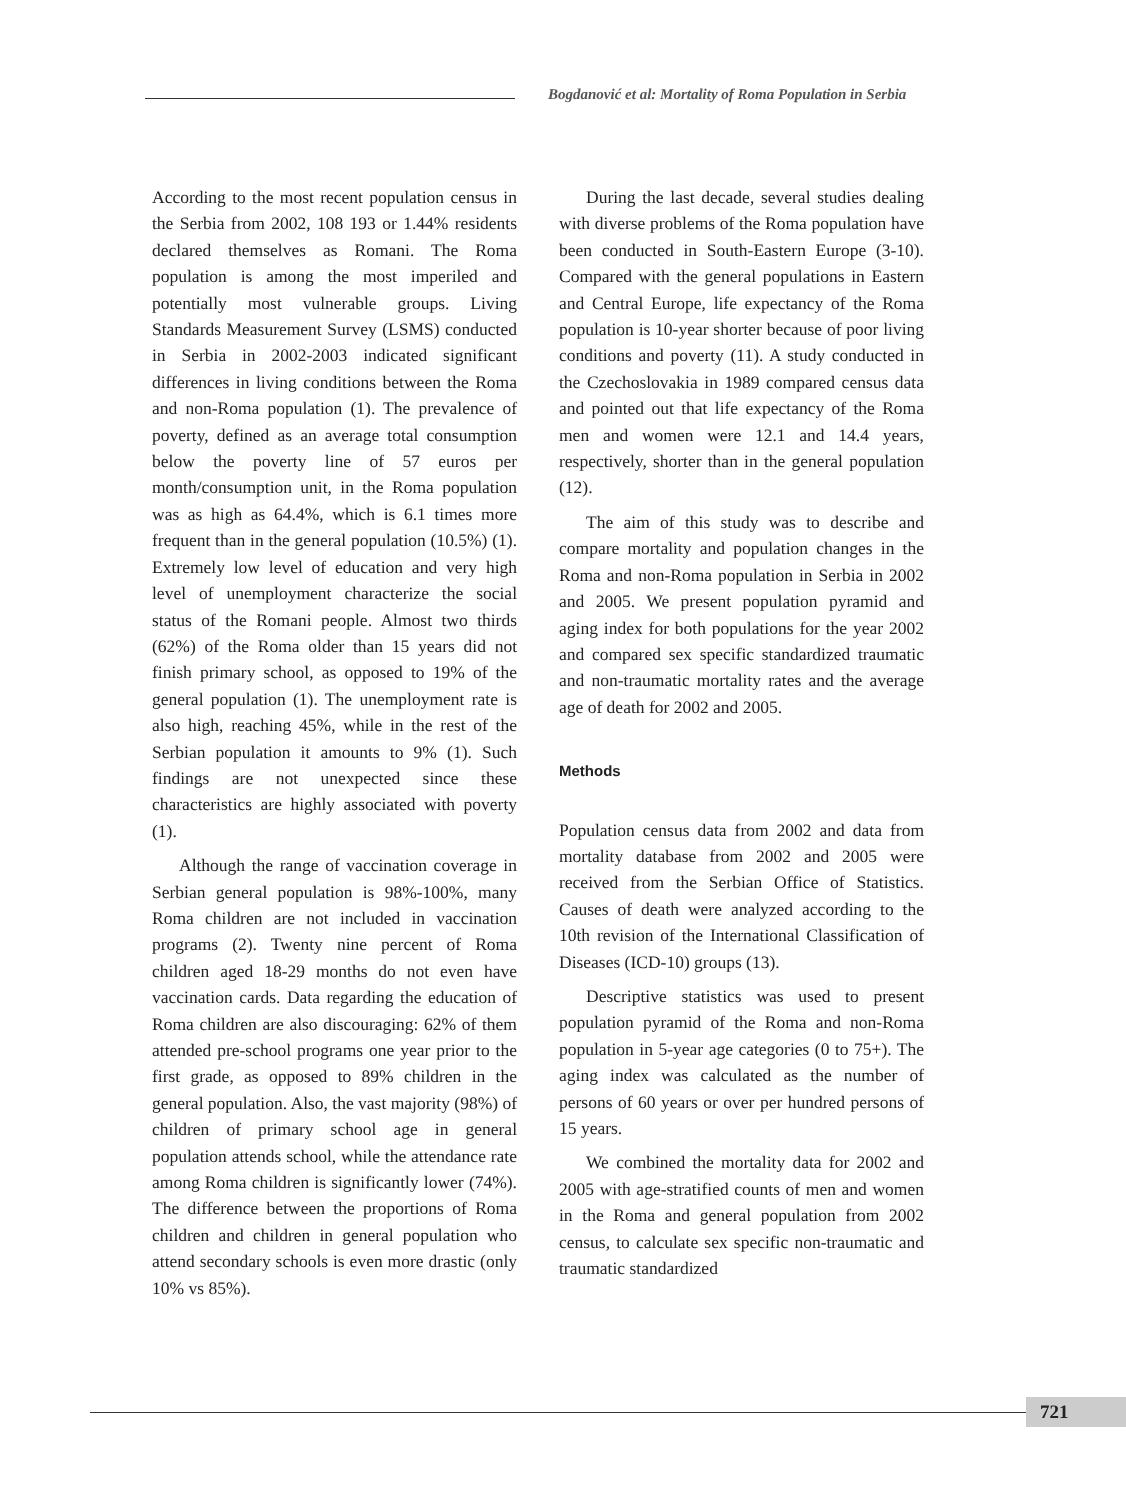Bogdanović et al: Mortality of Roma Population in Serbia
According to the most recent population census in the Serbia from 2002, 108 193 or 1.44% residents declared themselves as Romani. The Roma population is among the most imperiled and potentially most vulnerable groups. Living Standards Measurement Survey (LSMS) conducted in Serbia in 2002-2003 indicated significant differences in living conditions between the Roma and non-Roma population (1). The prevalence of poverty, defined as an average total consumption below the poverty line of 57 euros per month/consumption unit, in the Roma population was as high as 64.4%, which is 6.1 times more frequent than in the general population (10.5%) (1). Extremely low level of education and very high level of unemployment characterize the social status of the Romani people. Almost two thirds (62%) of the Roma older than 15 years did not finish primary school, as opposed to 19% of the general population (1). The unemployment rate is also high, reaching 45%, while in the rest of the Serbian population it amounts to 9% (1). Such findings are not unexpected since these characteristics are highly associated with poverty (1).
Although the range of vaccination coverage in Serbian general population is 98%-100%, many Roma children are not included in vaccination programs (2). Twenty nine percent of Roma children aged 18-29 months do not even have vaccination cards. Data regarding the education of Roma children are also discouraging: 62% of them attended pre-school programs one year prior to the first grade, as opposed to 89% children in the general population. Also, the vast majority (98%) of children of primary school age in general population attends school, while the attendance rate among Roma children is significantly lower (74%). The difference between the proportions of Roma children and children in general population who attend secondary schools is even more drastic (only 10% vs 85%).
During the last decade, several studies dealing with diverse problems of the Roma population have been conducted in South-Eastern Europe (3-10). Compared with the general populations in Eastern and Central Europe, life expectancy of the Roma population is 10-year shorter because of poor living conditions and poverty (11). A study conducted in the Czechoslovakia in 1989 compared census data and pointed out that life expectancy of the Roma men and women were 12.1 and 14.4 years, respectively, shorter than in the general population (12).
The aim of this study was to describe and compare mortality and population changes in the Roma and non-Roma population in Serbia in 2002 and 2005. We present population pyramid and aging index for both populations for the year 2002 and compared sex specific standardized traumatic and non-traumatic mortality rates and the average age of death for 2002 and 2005.
Methods
Population census data from 2002 and data from mortality database from 2002 and 2005 were received from the Serbian Office of Statistics. Causes of death were analyzed according to the 10th revision of the International Classification of Diseases (ICD-10) groups (13).
Descriptive statistics was used to present population pyramid of the Roma and non-Roma population in 5-year age categories (0 to 75+). The aging index was calculated as the number of persons of 60 years or over per hundred persons of 15 years.
We combined the mortality data for 2002 and 2005 with age-stratified counts of men and women in the Roma and general population from 2002 census, to calculate sex specific non-traumatic and traumatic standardized
721